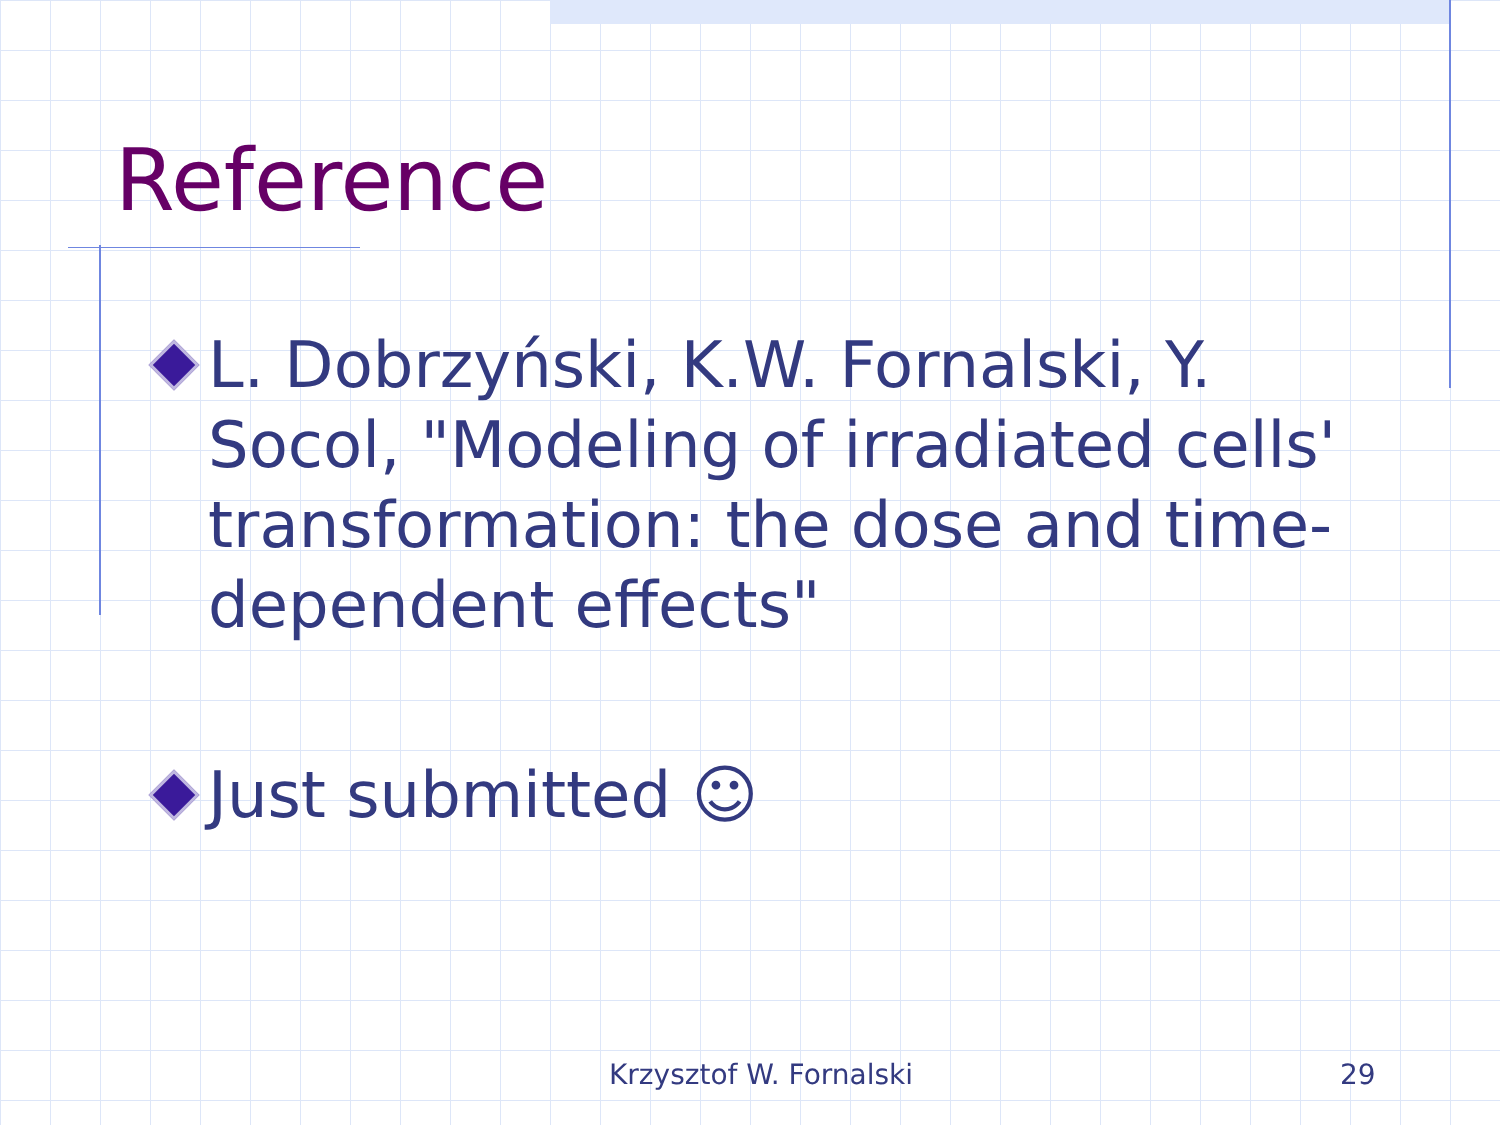Reference
L. Dobrzyński, K.W. Fornalski, Y. Socol, "Modeling of irradiated cells' transformation: the dose and time-dependent effects"
Just submitted ☺
Krzysztof W. Fornalski 29